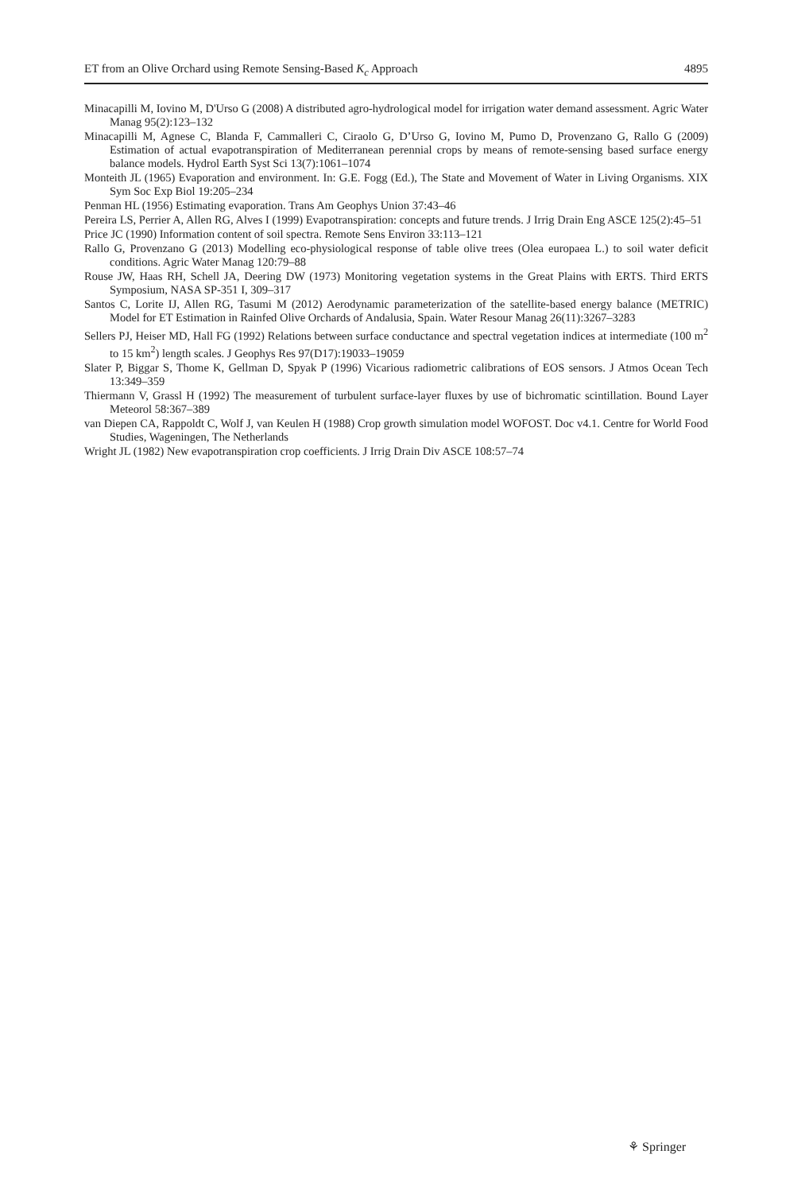ET from an Olive Orchard using Remote Sensing-Based K<sub>c</sub> Approach 4895
Minacapilli M, Iovino M, D'Urso G (2008) A distributed agro-hydrological model for irrigation water demand assessment. Agric Water Manag 95(2):123–132
Minacapilli M, Agnese C, Blanda F, Cammalleri C, Ciraolo G, D’Urso G, Iovino M, Pumo D, Provenzano G, Rallo G (2009) Estimation of actual evapotranspiration of Mediterranean perennial crops by means of remote-sensing based surface energy balance models. Hydrol Earth Syst Sci 13(7):1061–1074
Monteith JL (1965) Evaporation and environment. In: G.E. Fogg (Ed.), The State and Movement of Water in Living Organisms. XIX Sym Soc Exp Biol 19:205–234
Penman HL (1956) Estimating evaporation. Trans Am Geophys Union 37:43–46
Pereira LS, Perrier A, Allen RG, Alves I (1999) Evapotranspiration: concepts and future trends. J Irrig Drain Eng ASCE 125(2):45–51
Price JC (1990) Information content of soil spectra. Remote Sens Environ 33:113–121
Rallo G, Provenzano G (2013) Modelling eco-physiological response of table olive trees (Olea europaea L.) to soil water deficit conditions. Agric Water Manag 120:79–88
Rouse JW, Haas RH, Schell JA, Deering DW (1973) Monitoring vegetation systems in the Great Plains with ERTS. Third ERTS Symposium, NASA SP-351 I, 309–317
Santos C, Lorite IJ, Allen RG, Tasumi M (2012) Aerodynamic parameterization of the satellite-based energy balance (METRIC) Model for ET Estimation in Rainfed Olive Orchards of Andalusia, Spain. Water Resour Manag 26(11):3267–3283
Sellers PJ, Heiser MD, Hall FG (1992) Relations between surface conductance and spectral vegetation indices at intermediate (100 m<sup>2</sup> to 15 km<sup>2</sup>) length scales. J Geophys Res 97(D17):19033–19059
Slater P, Biggar S, Thome K, Gellman D, Spyak P (1996) Vicarious radiometric calibrations of EOS sensors. J Atmos Ocean Tech 13:349–359
Thiermann V, Grassl H (1992) The measurement of turbulent surface-layer fluxes by use of bichromatic scintillation. Bound Layer Meteorol 58:367–389
van Diepen CA, Rappoldt C, Wolf J, van Keulen H (1988) Crop growth simulation model WOFOST. Doc v4.1. Centre for World Food Studies, Wageningen, The Netherlands
Wright JL (1982) New evapotranspiration crop coefficients. J Irrig Drain Div ASCE 108:57–74
⚘ Springer